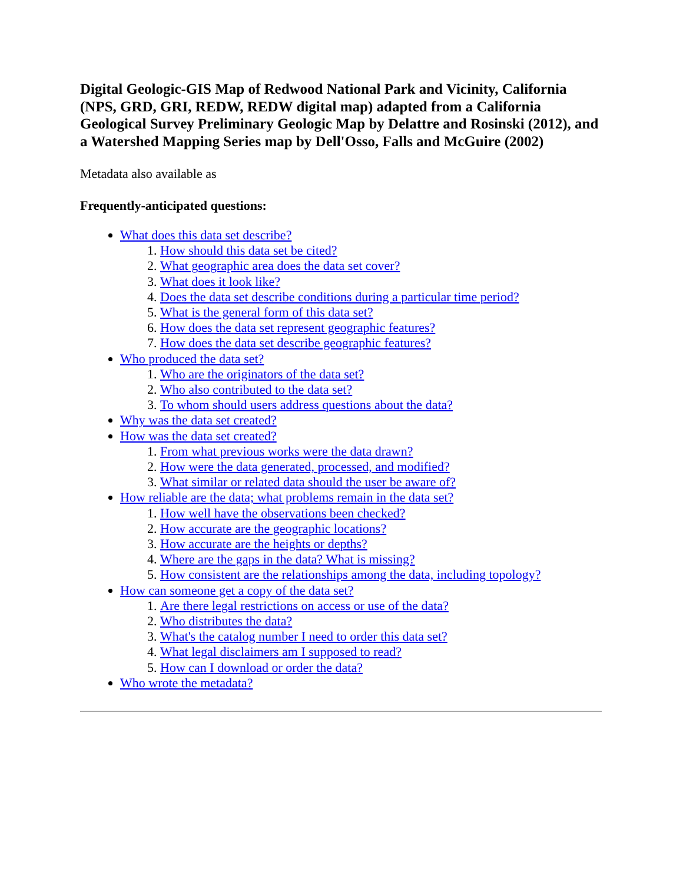Digital Geologic-GIS Map of Redwood National Park and Vicinity, California (NPS, GRD, GRI, REDW, REDW digital map) adapted from a California Geological Survey Preliminary Geologic Map by Delattre and Rosinski (2012), and a Watershed Mapping Series map by Dell'Osso, Falls and McGuire (2002)
Metadata also available as
Frequently-anticipated questions:
What does this data set describe?
1. How should this data set be cited?
2. What geographic area does the data set cover?
3. What does it look like?
4. Does the data set describe conditions during a particular time period?
5. What is the general form of this data set?
6. How does the data set represent geographic features?
7. How does the data set describe geographic features?
Who produced the data set?
1. Who are the originators of the data set?
2. Who also contributed to the data set?
3. To whom should users address questions about the data?
Why was the data set created?
How was the data set created?
1. From what previous works were the data drawn?
2. How were the data generated, processed, and modified?
3. What similar or related data should the user be aware of?
How reliable are the data; what problems remain in the data set?
1. How well have the observations been checked?
2. How accurate are the geographic locations?
3. How accurate are the heights or depths?
4. Where are the gaps in the data? What is missing?
5. How consistent are the relationships among the data, including topology?
How can someone get a copy of the data set?
1. Are there legal restrictions on access or use of the data?
2. Who distributes the data?
3. What's the catalog number I need to order this data set?
4. What legal disclaimers am I supposed to read?
5. How can I download or order the data?
Who wrote the metadata?